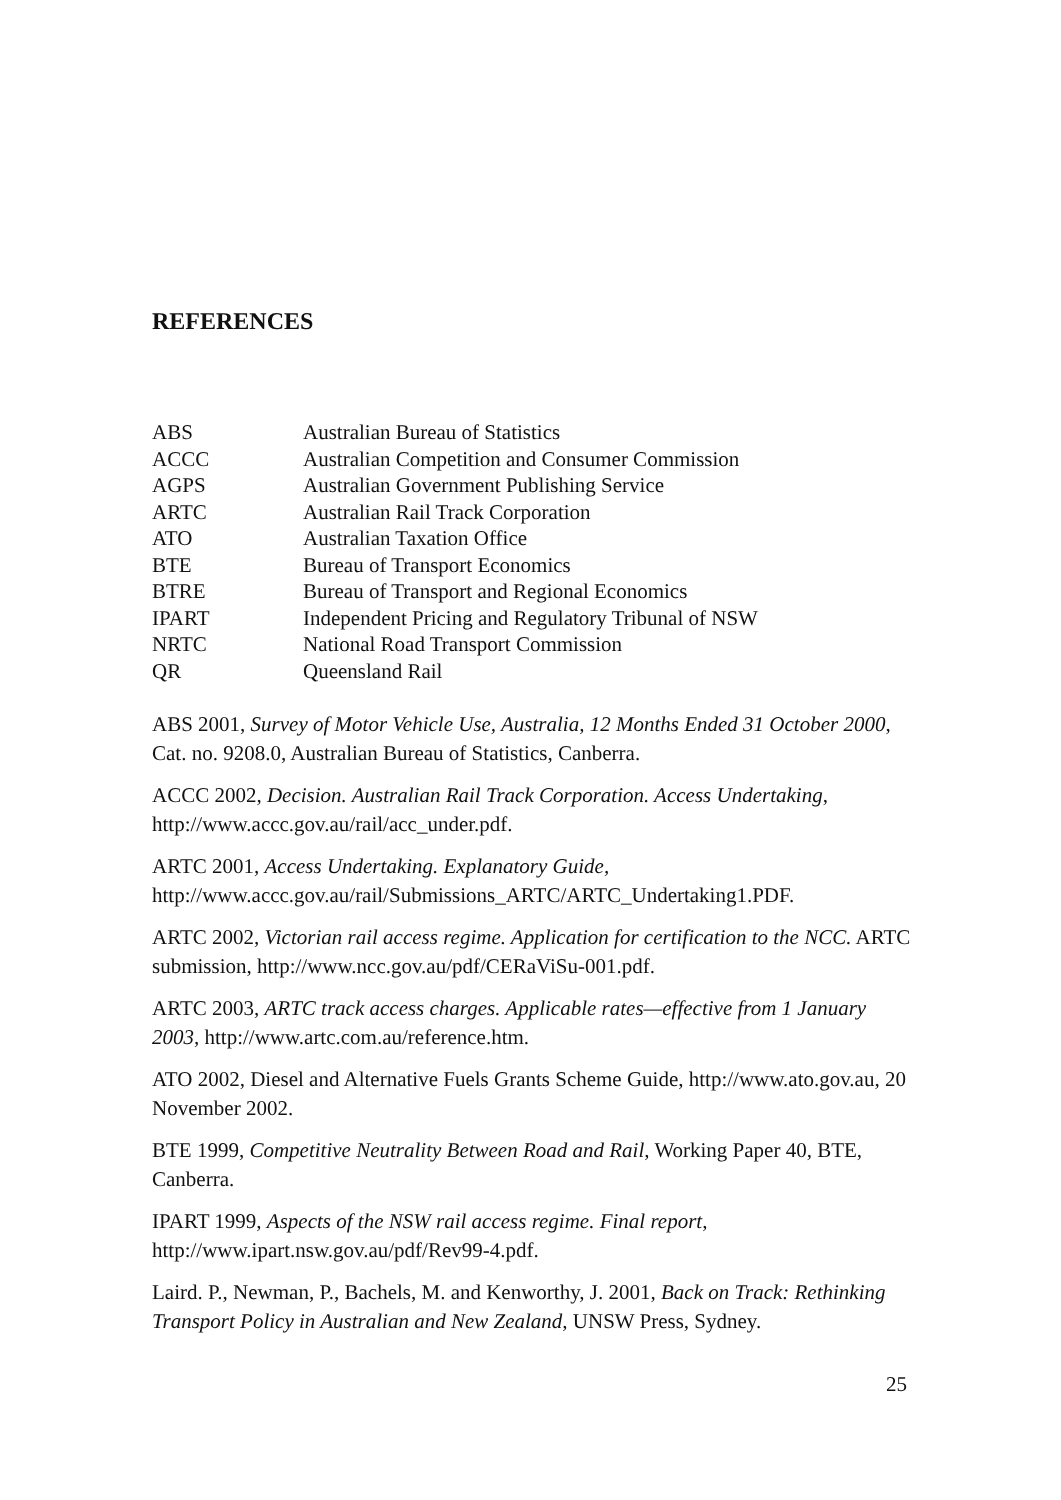REFERENCES
| ABS | Australian Bureau of Statistics |
| ACCC | Australian Competition and Consumer Commission |
| AGPS | Australian Government Publishing Service |
| ARTC | Australian Rail Track Corporation |
| ATO | Australian Taxation Office |
| BTE | Bureau of Transport Economics |
| BTRE | Bureau of Transport and Regional Economics |
| IPART | Independent Pricing and Regulatory Tribunal of NSW |
| NRTC | National Road Transport Commission |
| QR | Queensland Rail |
ABS 2001, Survey of Motor Vehicle Use, Australia, 12 Months Ended 31 October 2000, Cat. no. 9208.0, Australian Bureau of Statistics, Canberra.
ACCC 2002, Decision. Australian Rail Track Corporation. Access Undertaking, http://www.accc.gov.au/rail/acc_under.pdf.
ARTC 2001, Access Undertaking. Explanatory Guide,
http://www.accc.gov.au/rail/Submissions_ARTC/ARTC_Undertaking1.PDF.
ARTC 2002, Victorian rail access regime. Application for certification to the NCC. ARTC submission, http://www.ncc.gov.au/pdf/CERaViSu-001.pdf.
ARTC 2003, ARTC track access charges. Applicable rates—effective from 1 January 2003, http://www.artc.com.au/reference.htm.
ATO 2002, Diesel and Alternative Fuels Grants Scheme Guide, http://www.ato.gov.au, 20 November 2002.
BTE 1999, Competitive Neutrality Between Road and Rail, Working Paper 40, BTE, Canberra.
IPART 1999, Aspects of the NSW rail access regime. Final report, http://www.ipart.nsw.gov.au/pdf/Rev99-4.pdf.
Laird. P., Newman, P., Bachels, M. and Kenworthy, J. 2001, Back on Track: Rethinking Transport Policy in Australian and New Zealand, UNSW Press, Sydney.
25